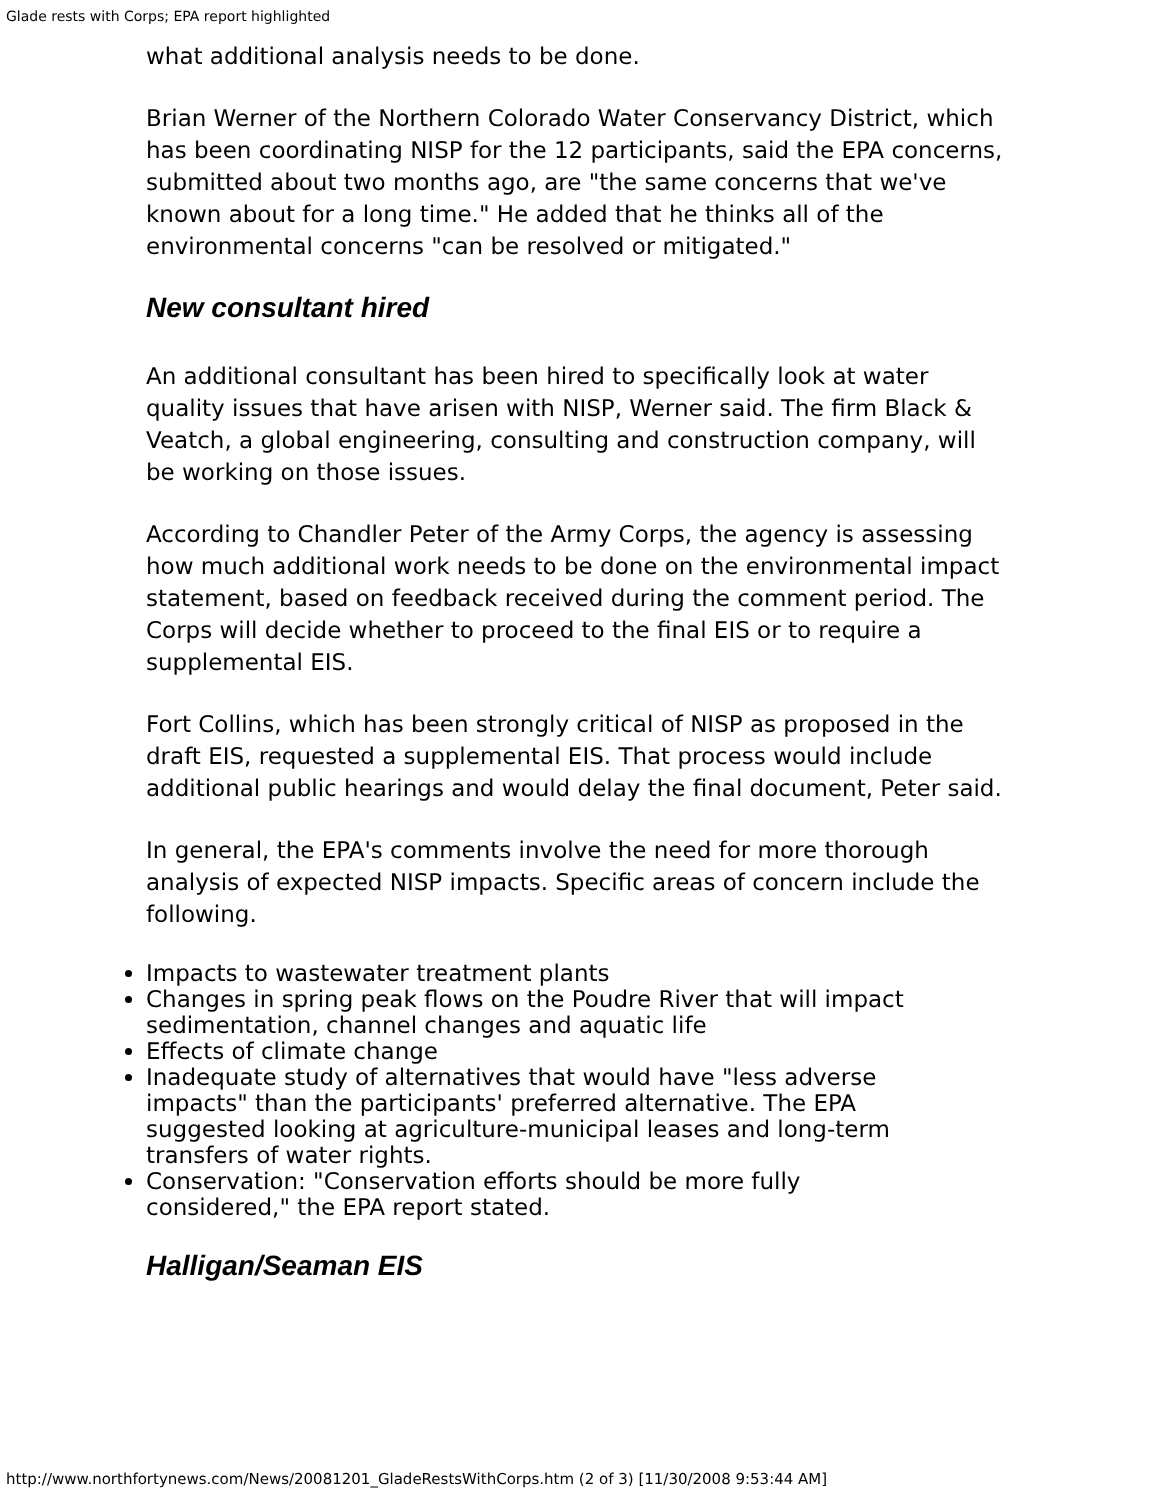Glade rests with Corps; EPA report highlighted
what additional analysis needs to be done.
Brian Werner of the Northern Colorado Water Conservancy District, which has been coordinating NISP for the 12 participants, said the EPA concerns, submitted about two months ago, are "the same concerns that we've known about for a long time." He added that he thinks all of the environmental concerns "can be resolved or mitigated."
New consultant hired
An additional consultant has been hired to specifically look at water quality issues that have arisen with NISP, Werner said. The firm Black & Veatch, a global engineering, consulting and construction company, will be working on those issues.
According to Chandler Peter of the Army Corps, the agency is assessing how much additional work needs to be done on the environmental impact statement, based on feedback received during the comment period. The Corps will decide whether to proceed to the final EIS or to require a supplemental EIS.
Fort Collins, which has been strongly critical of NISP as proposed in the draft EIS, requested a supplemental EIS. That process would include additional public hearings and would delay the final document, Peter said.
In general, the EPA's comments involve the need for more thorough analysis of expected NISP impacts. Specific areas of concern include the following.
Impacts to wastewater treatment plants
Changes in spring peak flows on the Poudre River that will impact sedimentation, channel changes and aquatic life
Effects of climate change
Inadequate study of alternatives that would have "less adverse impacts" than the participants' preferred alternative. The EPA suggested looking at agriculture-municipal leases and long-term transfers of water rights.
Conservation: "Conservation efforts should be more fully considered," the EPA report stated.
Halligan/Seaman EIS
http://www.northfortynews.com/News/20081201_GladeRestsWithCorps.htm (2 of 3) [11/30/2008 9:53:44 AM]